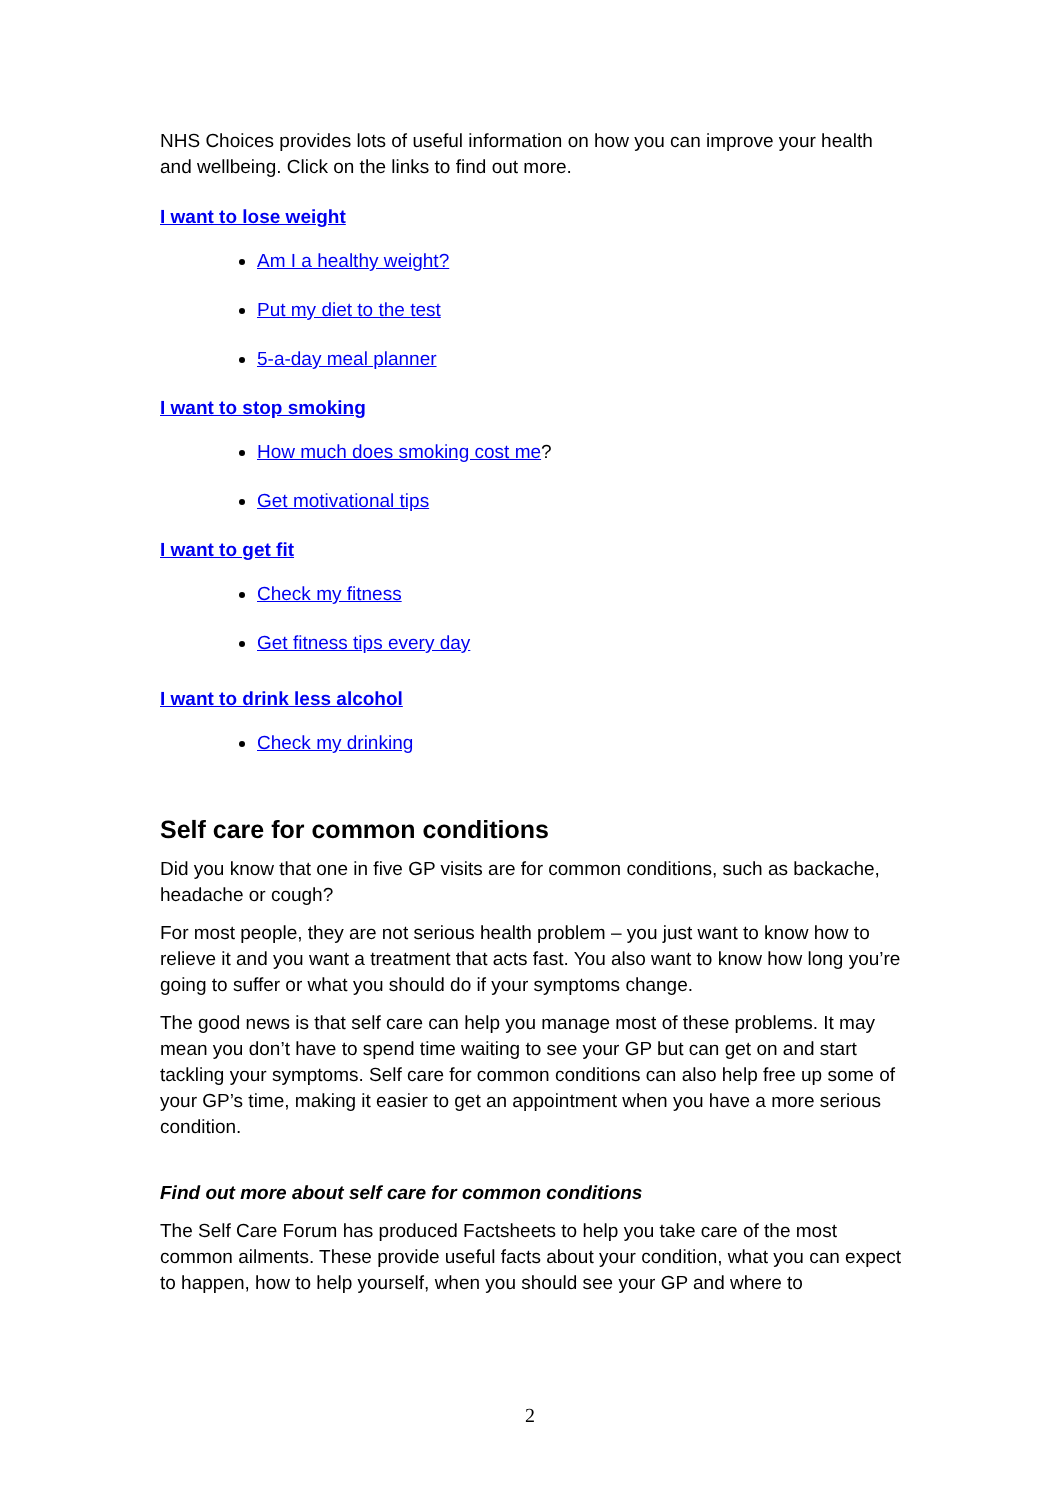NHS Choices provides lots of useful information on how you can improve your health and wellbeing. Click on the links to find out more.
I want to lose weight
Am I a healthy weight?
Put my diet to the test
5-a-day meal planner
I want to stop smoking
How much does smoking cost me?
Get motivational tips
I want to get fit
Check my fitness
Get fitness tips every day
I want to drink less alcohol
Check my drinking
Self care for common conditions
Did you know that one in five GP visits are for common conditions, such as backache, headache or cough?
For most people, they are not serious health problem – you just want to know how to relieve it and you want a treatment that acts fast. You also want to know how long you’re going to suffer or what you should do if your symptoms change.
The good news is that self care can help you manage most of these problems. It may mean you don’t have to spend time waiting to see your GP but can get on and start tackling your symptoms. Self care for common conditions can also help free up some of your GP’s time, making it easier to get an appointment when you have a more serious condition.
Find out more about self care for common conditions
The Self Care Forum has produced Factsheets to help you take care of the most common ailments. These provide useful facts about your condition, what you can expect to happen, how to help yourself, when you should see your GP and where to
2